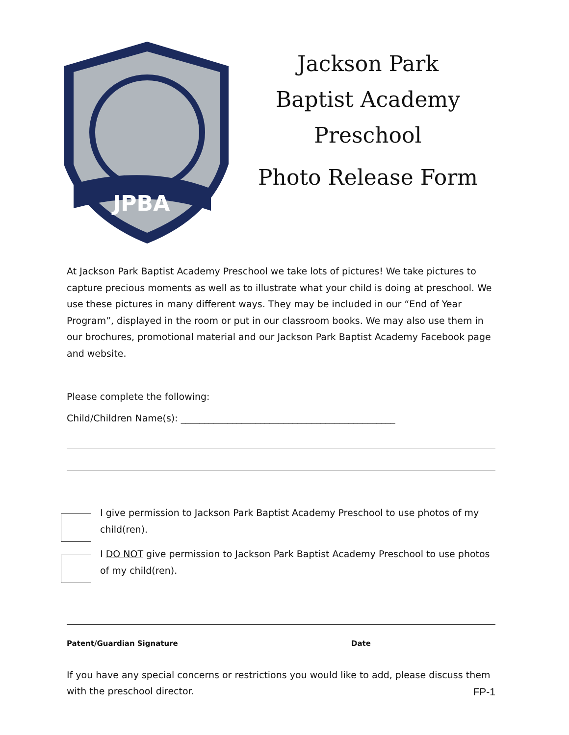JPBA
Jackson Park
Baptist Academy
Preschool
Photo Release Form
At Jackson Park Baptist Academy Preschool we take lots of pictures! We take pictures to capture precious moments as well as to illustrate what your child is doing at preschool. We use these pictures in many different ways. They may be included in our “End of Year Program”, displayed in the room or put in our classroom books. We may also use them in our brochures, promotional material and our Jackson Park Baptist Academy Facebook page and website.
Please complete the following:
Child/Children Name(s): ______________________________________________
I give permission to Jackson Park Baptist Academy Preschool to use photos of my child(ren).
I DO NOT give permission to Jackson Park Baptist Academy Preschool to use photos of my child(ren).
Patent/Guardian Signature Date
If you have any special concerns or restrictions you would like to add, please discuss them with the preschool director.
FP-1